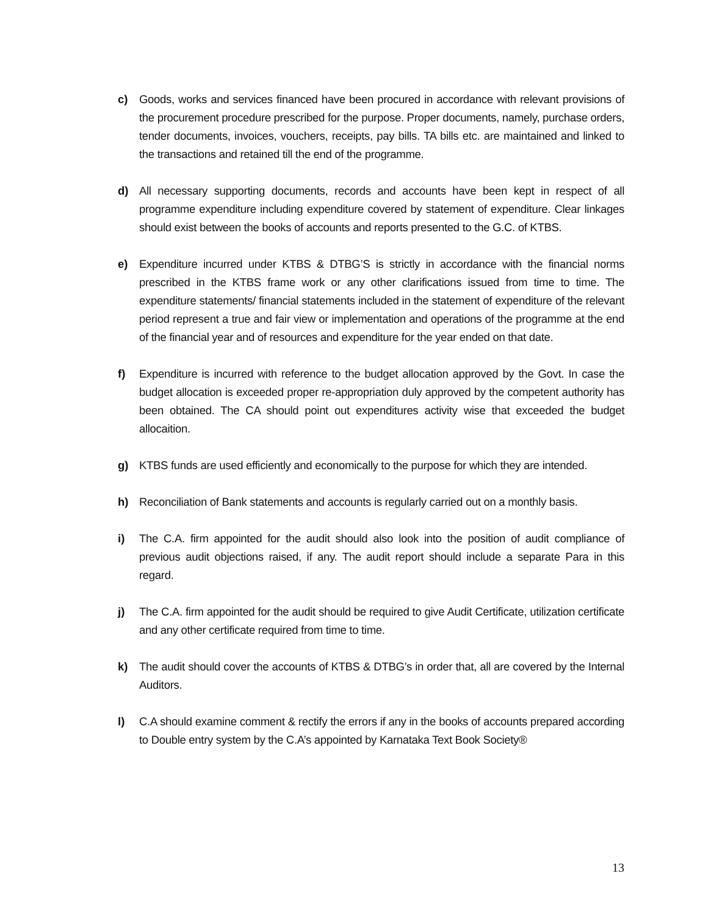c) Goods, works and services financed have been procured in accordance with relevant provisions of the procurement procedure prescribed for the purpose. Proper documents, namely, purchase orders, tender documents, invoices, vouchers, receipts, pay bills. TA bills etc. are maintained and linked to the transactions and retained till the end of the programme.
d) All necessary supporting documents, records and accounts have been kept in respect of all programme expenditure including expenditure covered by statement of expenditure. Clear linkages should exist between the books of accounts and reports presented to the G.C. of KTBS.
e) Expenditure incurred under KTBS & DTBG’S is strictly in accordance with the financial norms prescribed in the KTBS frame work or any other clarifications issued from time to time. The expenditure statements/ financial statements included in the statement of expenditure of the relevant period represent a true and fair view or implementation and operations of the programme at the end of the financial year and of resources and expenditure for the year ended on that date.
f) Expenditure is incurred with reference to the budget allocation approved by the Govt. In case the budget allocation is exceeded proper re-appropriation duly approved by the competent authority has been obtained. The CA should point out expenditures activity wise that exceeded the budget allocaition.
g) KTBS funds are used efficiently and economically to the purpose for which they are intended.
h) Reconciliation of Bank statements and accounts is regularly carried out on a monthly basis.
i) The C.A. firm appointed for the audit should also look into the position of audit compliance of previous audit objections raised, if any. The audit report should include a separate Para in this regard.
j) The C.A. firm appointed for the audit should be required to give Audit Certificate, utilization certificate and any other certificate required from time to time.
k) The audit should cover the accounts of KTBS & DTBG’s in order that, all are covered by the Internal Auditors.
l) C.A should examine comment & rectify the errors if any in the books of accounts prepared according to Double entry system by the C.A’s appointed by Karnataka Text Book Society®
13